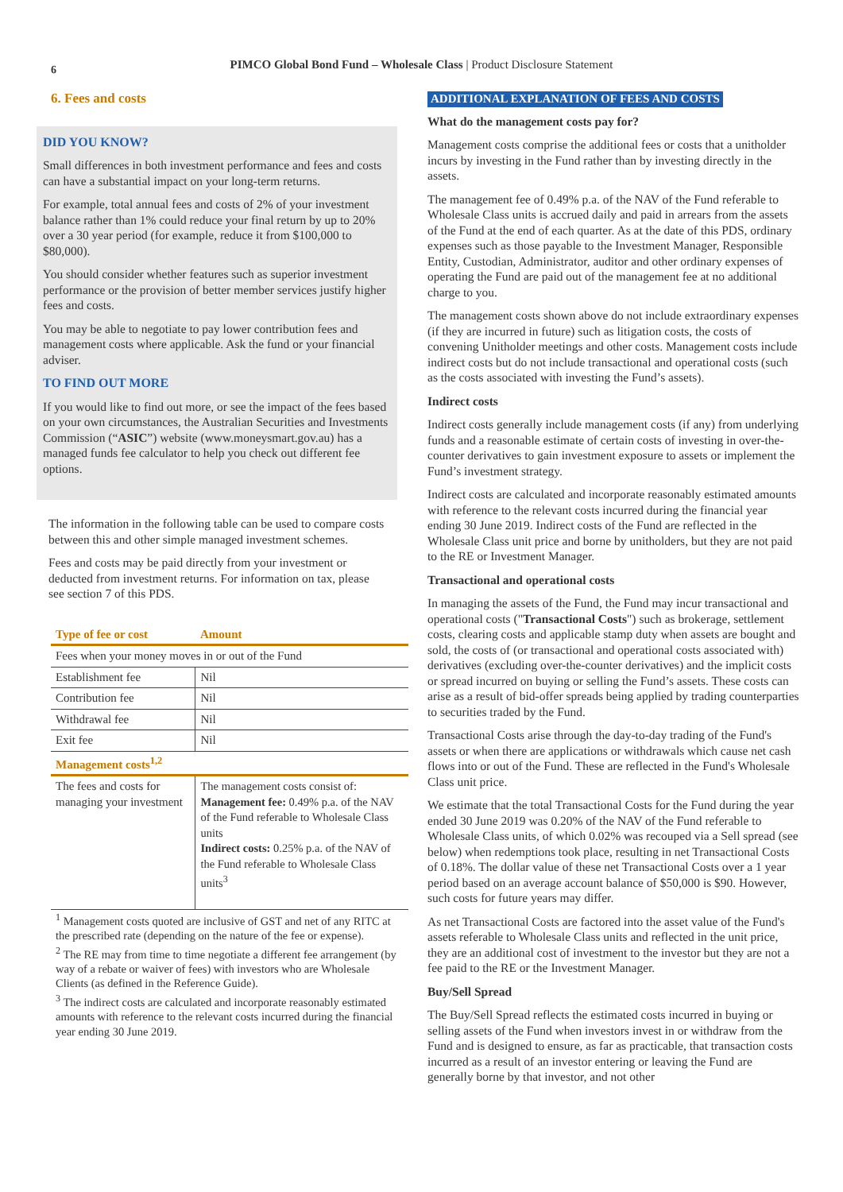6
PIMCO Global Bond Fund – Wholesale Class | Product Disclosure Statement
6. Fees and costs
DID YOU KNOW?
Small differences in both investment performance and fees and costs can have a substantial impact on your long-term returns.
For example, total annual fees and costs of 2% of your investment balance rather than 1% could reduce your final return by up to 20% over a 30 year period (for example, reduce it from $100,000 to $80,000).
You should consider whether features such as superior investment performance or the provision of better member services justify higher fees and costs.
You may be able to negotiate to pay lower contribution fees and management costs where applicable. Ask the fund or your financial adviser.
TO FIND OUT MORE
If you would like to find out more, or see the impact of the fees based on your own circumstances, the Australian Securities and Investments Commission (“ASIC”) website (www.moneysmart.gov.au) has a managed funds fee calculator to help you check out different fee options.
The information in the following table can be used to compare costs between this and other simple managed investment schemes.
Fees and costs may be paid directly from your investment or deducted from investment returns. For information on tax, please see section 7 of this PDS.
| Type of fee or cost | Amount |
| --- | --- |
| Fees when your money moves in or out of the Fund | |
| Establishment fee | Nil |
| Contribution fee | Nil |
| Withdrawal fee | Nil |
| Exit fee | Nil |
| Management costs<sup>1,2</sup> | |
| The fees and costs for managing your investment | The management costs consist of: Management fee: 0.49% p.a. of the NAV of the Fund referable to Wholesale Class units Indirect costs: 0.25% p.a. of the NAV of the Fund referable to Wholesale Class units<sup>3</sup> |
<sup>1</sup> Management costs quoted are inclusive of GST and net of any RITC at the prescribed rate (depending on the nature of the fee or expense).
<sup>2</sup> The RE may from time to time negotiate a different fee arrangement (by way of a rebate or waiver of fees) with investors who are Wholesale Clients (as defined in the Reference Guide).
<sup>3</sup> The indirect costs are calculated and incorporate reasonably estimated amounts with reference to the relevant costs incurred during the financial year ending 30 June 2019.
ADDITIONAL EXPLANATION OF FEES AND COSTS
What do the management costs pay for?
Management costs comprise the additional fees or costs that a unitholder incurs by investing in the Fund rather than by investing directly in the assets.
The management fee of 0.49% p.a. of the NAV of the Fund referable to Wholesale Class units is accrued daily and paid in arrears from the assets of the Fund at the end of each quarter. As at the date of this PDS, ordinary expenses such as those payable to the Investment Manager, Responsible Entity, Custodian, Administrator, auditor and other ordinary expenses of operating the Fund are paid out of the management fee at no additional charge to you.
The management costs shown above do not include extraordinary expenses (if they are incurred in future) such as litigation costs, the costs of convening Unitholder meetings and other costs. Management costs include indirect costs but do not include transactional and operational costs (such as the costs associated with investing the Fund’s assets).
Indirect costs
Indirect costs generally include management costs (if any) from underlying funds and a reasonable estimate of certain costs of investing in over-the-counter derivatives to gain investment exposure to assets or implement the Fund’s investment strategy.
Indirect costs are calculated and incorporate reasonably estimated amounts with reference to the relevant costs incurred during the financial year ending 30 June 2019. Indirect costs of the Fund are reflected in the Wholesale Class unit price and borne by unitholders, but they are not paid to the RE or Investment Manager.
Transactional and operational costs
In managing the assets of the Fund, the Fund may incur transactional and operational costs ("Transactional Costs") such as brokerage, settlement costs, clearing costs and applicable stamp duty when assets are bought and sold, the costs of (or transactional and operational costs associated with) derivatives (excluding over-the-counter derivatives) and the implicit costs or spread incurred on buying or selling the Fund’s assets. These costs can arise as a result of bid-offer spreads being applied by trading counterparties to securities traded by the Fund.
Transactional Costs arise through the day-to-day trading of the Fund's assets or when there are applications or withdrawals which cause net cash flows into or out of the Fund. These are reflected in the Fund's Wholesale Class unit price.
We estimate that the total Transactional Costs for the Fund during the year ended 30 June 2019 was 0.20% of the NAV of the Fund referable to Wholesale Class units, of which 0.02% was recouped via a Sell spread (see below) when redemptions took place, resulting in net Transactional Costs of 0.18%. The dollar value of these net Transactional Costs over a 1 year period based on an average account balance of $50,000 is $90. However, such costs for future years may differ.
As net Transactional Costs are factored into the asset value of the Fund's assets referable to Wholesale Class units and reflected in the unit price, they are an additional cost of investment to the investor but they are not a fee paid to the RE or the Investment Manager.
Buy/Sell Spread
The Buy/Sell Spread reflects the estimated costs incurred in buying or selling assets of the Fund when investors invest in or withdraw from the Fund and is designed to ensure, as far as practicable, that transaction costs incurred as a result of an investor entering or leaving the Fund are generally borne by that investor, and not other